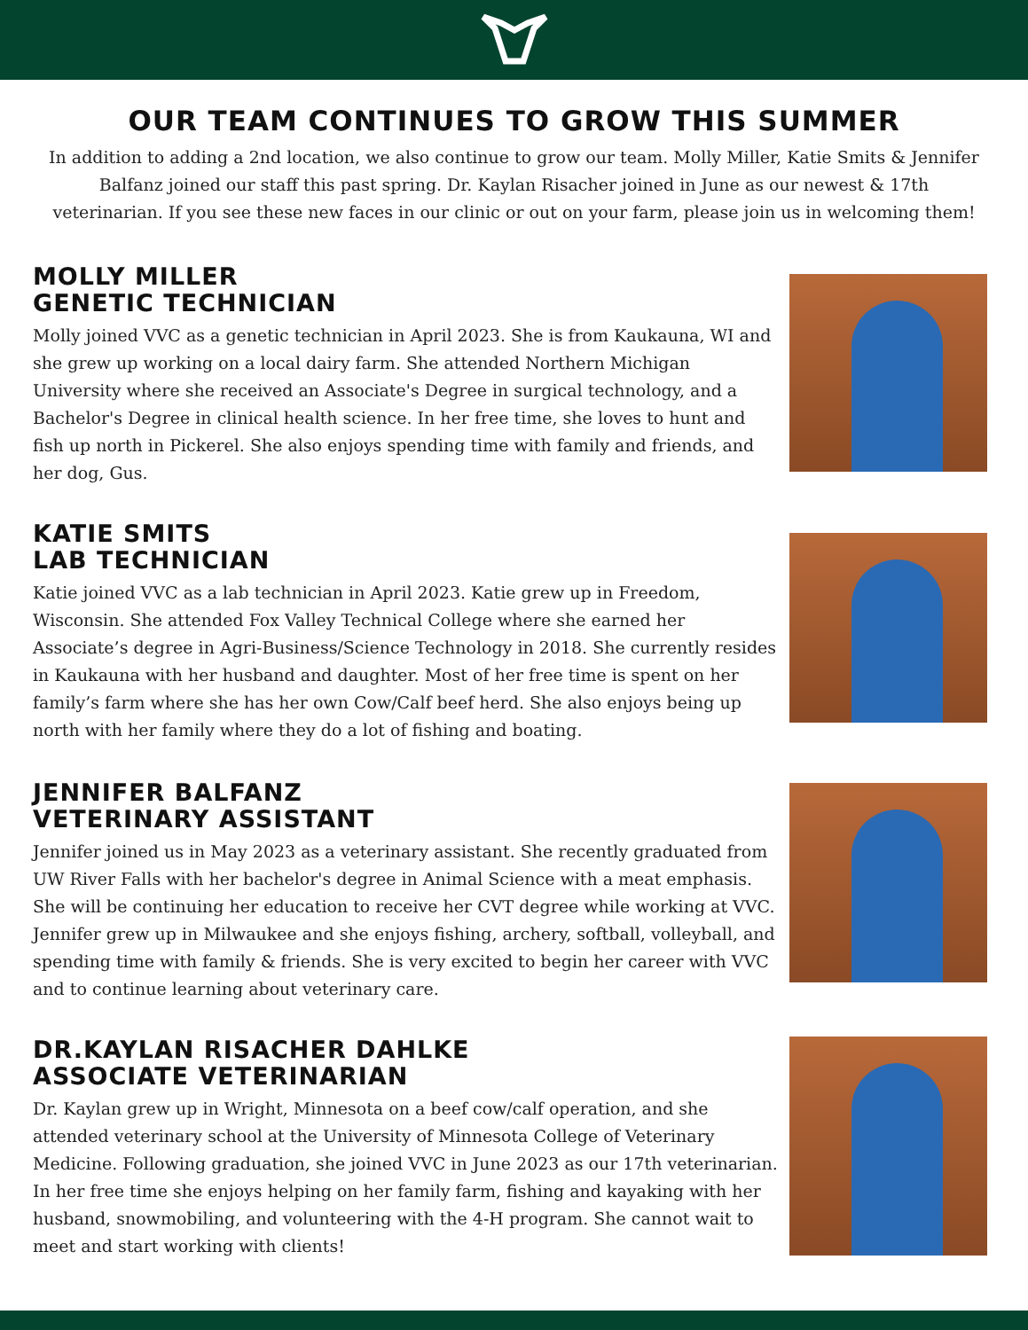OUR TEAM CONTINUES TO GROW THIS SUMMER
In addition to adding a 2nd location, we also continue to grow our team. Molly Miller, Katie Smits & Jennifer Balfanz joined our staff this past spring. Dr. Kaylan Risacher joined in June as our newest & 17th veterinarian. If you see these new faces in our clinic or out on your farm, please join us in welcoming them!
MOLLY MILLER
GENETIC TECHNICIAN
Molly joined VVC as a genetic technician in April 2023. She is from Kaukauna, WI and she grew up working on a local dairy farm. She attended Northern Michigan University where she received an Associate's Degree in surgical technology, and a Bachelor's Degree in clinical health science. In her free time, she loves to hunt and fish up north in Pickerel. She also enjoys spending time with family and friends, and her dog, Gus.
KATIE SMITS
LAB TECHNICIAN
Katie joined VVC as a lab technician in April 2023. Katie grew up in Freedom, Wisconsin. She attended Fox Valley Technical College where she earned her Associate’s degree in Agri-Business/Science Technology in 2018. She currently resides in Kaukauna with her husband and daughter. Most of her free time is spent on her family’s farm where she has her own Cow/Calf beef herd. She also enjoys being up north with her family where they do a lot of fishing and boating.
JENNIFER BALFANZ
VETERINARY ASSISTANT
Jennifer joined us in May 2023 as a veterinary assistant. She recently graduated from UW River Falls with her bachelor's degree in Animal Science with a meat emphasis. She will be continuing her education to receive her CVT degree while working at VVC. Jennifer grew up in Milwaukee and she enjoys fishing, archery, softball, volleyball, and spending time with family & friends. She is very excited to begin her career with VVC and to continue learning about veterinary care.
DR.KAYLAN RISACHER DAHLKE
ASSOCIATE VETERINARIAN
Dr. Kaylan grew up in Wright, Minnesota on a beef cow/calf operation, and she attended veterinary school at the University of Minnesota College of Veterinary Medicine. Following graduation, she joined VVC in June 2023 as our 17th veterinarian. In her free time she enjoys helping on her family farm, fishing and kayaking with her husband, snowmobiling, and volunteering with the 4-H program. She cannot wait to meet and start working with clients!